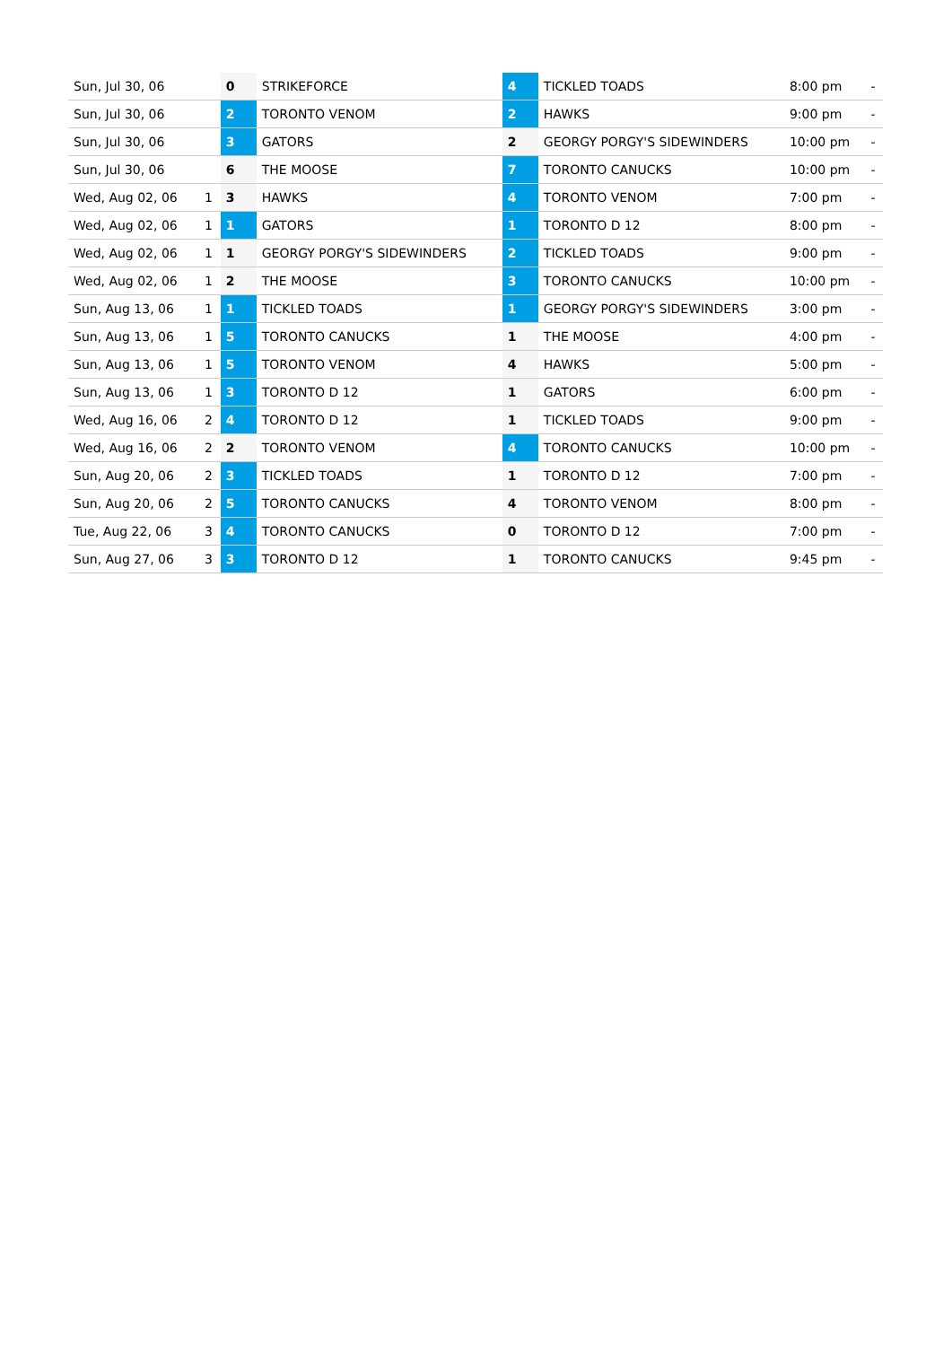| Sun, Jul 30, 06 | | 0 | STRIKEFORCE | 4 | TICKLED TOADS | 8:00 pm | - |
| Sun, Jul 30, 06 | | 2 | TORONTO VENOM | 2 | HAWKS | 9:00 pm | - |
| Sun, Jul 30, 06 | | 3 | GATORS | 2 | GEORGY PORGY'S SIDEWINDERS | 10:00 pm | - |
| Sun, Jul 30, 06 | | 6 | THE MOOSE | 7 | TORONTO CANUCKS | 10:00 pm | - |
| Wed, Aug 02, 06 | 1 | 3 | HAWKS | 4 | TORONTO VENOM | 7:00 pm | - |
| Wed, Aug 02, 06 | 1 | 1 | GATORS | 1 | TORONTO D 12 | 8:00 pm | - |
| Wed, Aug 02, 06 | 1 | 1 | GEORGY PORGY'S SIDEWINDERS | 2 | TICKLED TOADS | 9:00 pm | - |
| Wed, Aug 02, 06 | 1 | 2 | THE MOOSE | 3 | TORONTO CANUCKS | 10:00 pm | - |
| Sun, Aug 13, 06 | 1 | 1 | TICKLED TOADS | 1 | GEORGY PORGY'S SIDEWINDERS | 3:00 pm | - |
| Sun, Aug 13, 06 | 1 | 5 | TORONTO CANUCKS | 1 | THE MOOSE | 4:00 pm | - |
| Sun, Aug 13, 06 | 1 | 5 | TORONTO VENOM | 4 | HAWKS | 5:00 pm | - |
| Sun, Aug 13, 06 | 1 | 3 | TORONTO D 12 | 1 | GATORS | 6:00 pm | - |
| Wed, Aug 16, 06 | 2 | 4 | TORONTO D 12 | 1 | TICKLED TOADS | 9:00 pm | - |
| Wed, Aug 16, 06 | 2 | 2 | TORONTO VENOM | 4 | TORONTO CANUCKS | 10:00 pm | - |
| Sun, Aug 20, 06 | 2 | 3 | TICKLED TOADS | 1 | TORONTO D 12 | 7:00 pm | - |
| Sun, Aug 20, 06 | 2 | 5 | TORONTO CANUCKS | 4 | TORONTO VENOM | 8:00 pm | - |
| Tue, Aug 22, 06 | 3 | 4 | TORONTO CANUCKS | 0 | TORONTO D 12 | 7:00 pm | - |
| Sun, Aug 27, 06 | 3 | 3 | TORONTO D 12 | 1 | TORONTO CANUCKS | 9:45 pm | - |